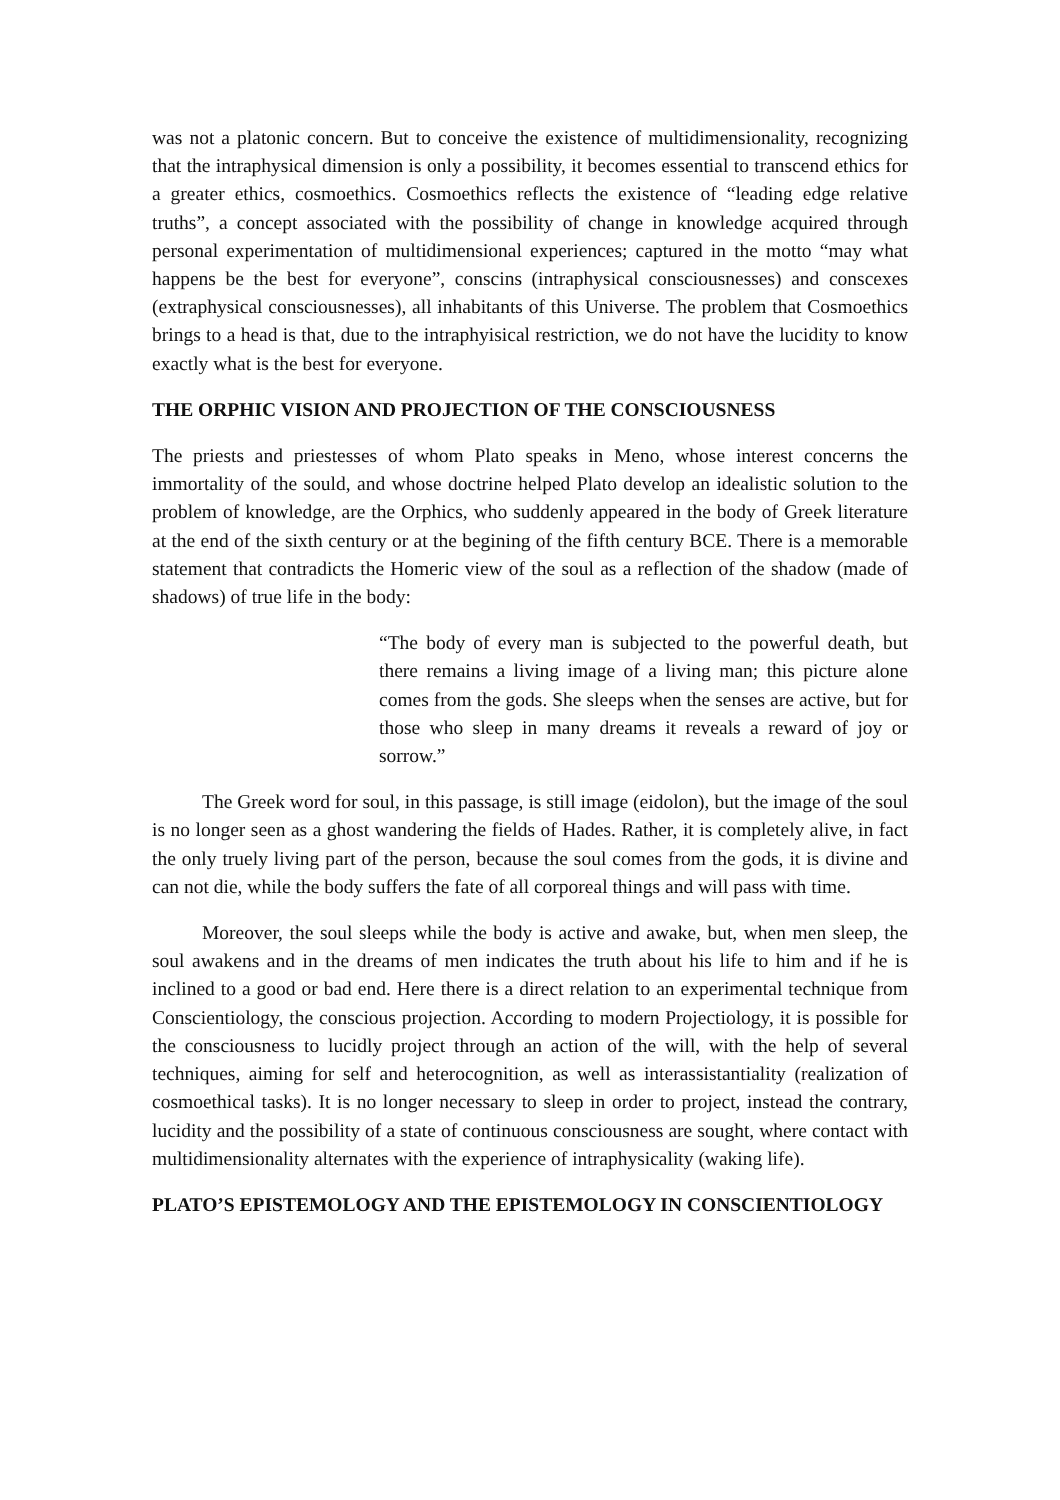was not a platonic concern. But to conceive the existence of multidimensionality, recognizing that the intraphysical dimension is only a possibility, it becomes essential to transcend ethics for a greater ethics, cosmoethics. Cosmoethics reflects the existence of “leading edge relative truths”, a concept associated with the possibility of change in knowledge acquired through personal experimentation of multidimensional experiences; captured in the motto “may what happens be the best for everyone”, conscins (intraphysical consciousnesses) and conscexes (extraphysical consciousnesses), all inhabitants of this Universe. The problem that Cosmoethics brings to a head is that, due to the intraphyisical restriction, we do not have the lucidity to know exactly what is the best for everyone.
THE ORPHIC VISION AND PROJECTION OF THE CONSCIOUSNESS
The priests and priestesses of whom Plato speaks in Meno, whose interest concerns the immortality of the sould, and whose doctrine helped Plato develop an idealistic solution to the problem of knowledge, are the Orphics, who suddenly appeared in the body of Greek literature at the end of the sixth century or at the begining of the fifth century BCE. There is a memorable statement that contradicts the Homeric view of the soul as a reflection of the shadow (made of shadows) of true life in the body:
“The body of every man is subjected to the powerful death, but there remains a living image of a living man; this picture alone comes from the gods. She sleeps when the senses are active, but for those who sleep in many dreams it reveals a reward of joy or sorrow.”
The Greek word for soul, in this passage, is still image (eidolon), but the image of the soul is no longer seen as a ghost wandering the fields of Hades. Rather, it is completely alive, in fact the only truely living part of the person, because the soul comes from the gods, it is divine and can not die, while the body suffers the fate of all corporeal things and will pass with time.
Moreover, the soul sleeps while the body is active and awake, but, when men sleep, the soul awakens and in the dreams of men indicates the truth about his life to him and if he is inclined to a good or bad end. Here there is a direct relation to an experimental technique from Conscientiology, the conscious projection. According to modern Projectiology, it is possible for the consciousness to lucidly project through an action of the will, with the help of several techniques, aiming for self and heterocognition, as well as interassistantiality (realization of cosmoethical tasks). It is no longer necessary to sleep in order to project, instead the contrary, lucidity and the possibility of a state of continuous consciousness are sought, where contact with multidimensionality alternates with the experience of intraphysicality (waking life).
PLATO’S EPISTEMOLOGY AND THE EPISTEMOLOGY IN CONSCIENTIOLOGY